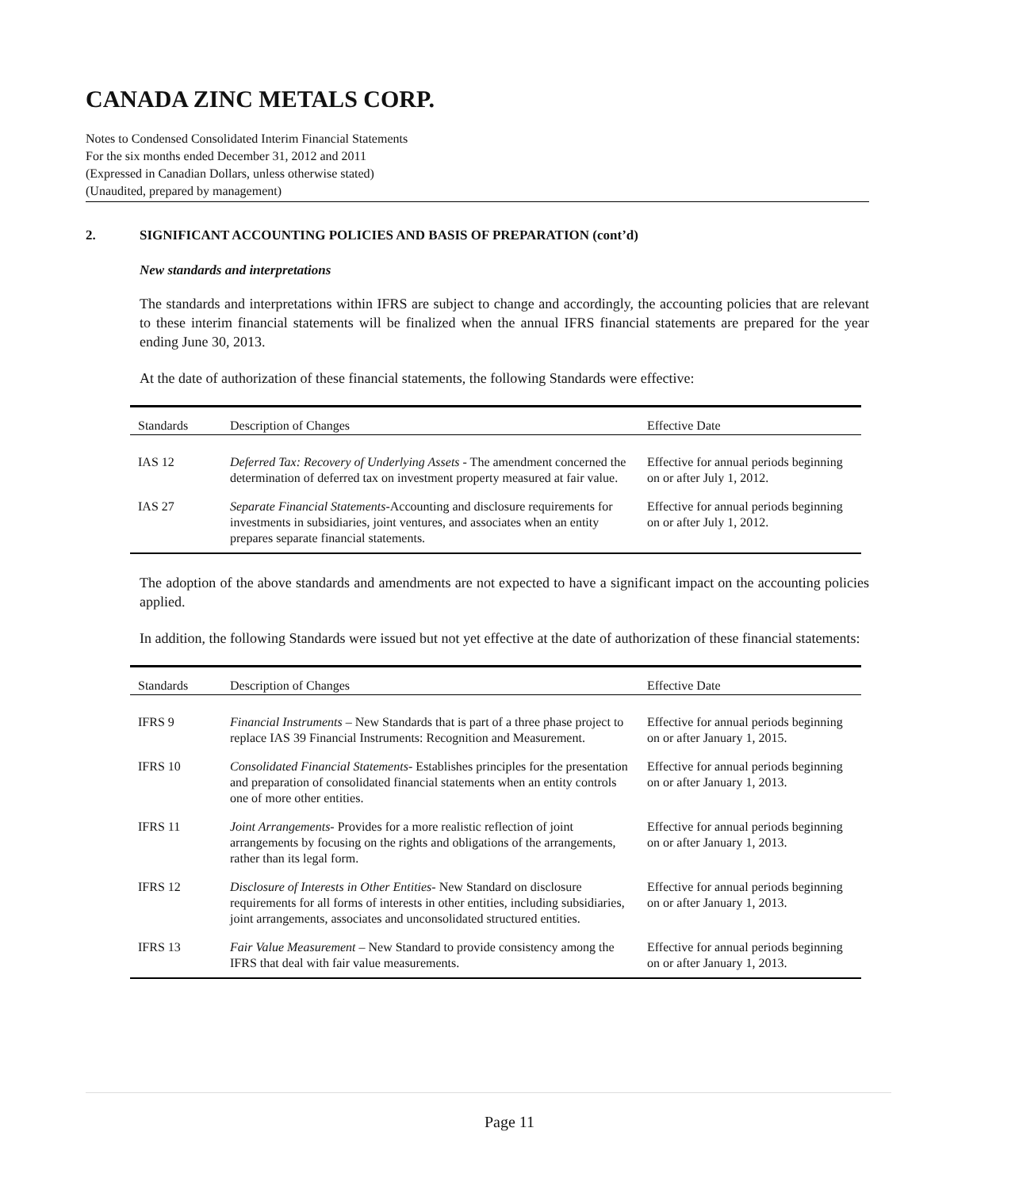CANADA ZINC METALS CORP.
Notes to Condensed Consolidated Interim Financial Statements
For the six months ended December 31, 2012 and 2011
(Expressed in Canadian Dollars, unless otherwise stated)
(Unaudited, prepared by management)
2. SIGNIFICANT ACCOUNTING POLICIES AND BASIS OF PREPARATION (cont’d)
New standards and interpretations
The standards and interpretations within IFRS are subject to change and accordingly, the accounting policies that are relevant to these interim financial statements will be finalized when the annual IFRS financial statements are prepared for the year ending June 30, 2013.
At the date of authorization of these financial statements, the following Standards were effective:
| Standards | Description of Changes | Effective Date |
| --- | --- | --- |
| IAS 12 | Deferred Tax: Recovery of Underlying Assets - The amendment concerned the determination of deferred tax on investment property measured at fair value. | Effective for annual periods beginning on or after July 1, 2012. |
| IAS 27 | Separate Financial Statements -Accounting and disclosure requirements for investments in subsidiaries, joint ventures, and associates when an entity prepares separate financial statements. | Effective for annual periods beginning on or after July 1, 2012. |
The adoption of the above standards and amendments are not expected to have a significant impact on the accounting policies applied.
In addition, the following Standards were issued but not yet effective at the date of authorization of these financial statements:
| Standards | Description of Changes | Effective Date |
| --- | --- | --- |
| IFRS 9 | Financial Instruments – New Standards that is part of a three phase project to replace IAS 39 Financial Instruments: Recognition and Measurement. | Effective for annual periods beginning on or after January 1, 2015. |
| IFRS 10 | Consolidated Financial Statements - Establishes principles for the presentation and preparation of consolidated financial statements when an entity controls one of more other entities. | Effective for annual periods beginning on or after January 1, 2013. |
| IFRS 11 | Joint Arrangements - Provides for a more realistic reflection of joint arrangements by focusing on the rights and obligations of the arrangements, rather than its legal form. | Effective for annual periods beginning on or after January 1, 2013. |
| IFRS 12 | Disclosure of Interests in Other Entities - New Standard on disclosure requirements for all forms of interests in other entities, including subsidiaries, joint arrangements, associates and unconsolidated structured entities. | Effective for annual periods beginning on or after January 1, 2013. |
| IFRS 13 | Fair Value Measurement – New Standard to provide consistency among the IFRS that deal with fair value measurements. | Effective for annual periods beginning on or after January 1, 2013. |
Page 11